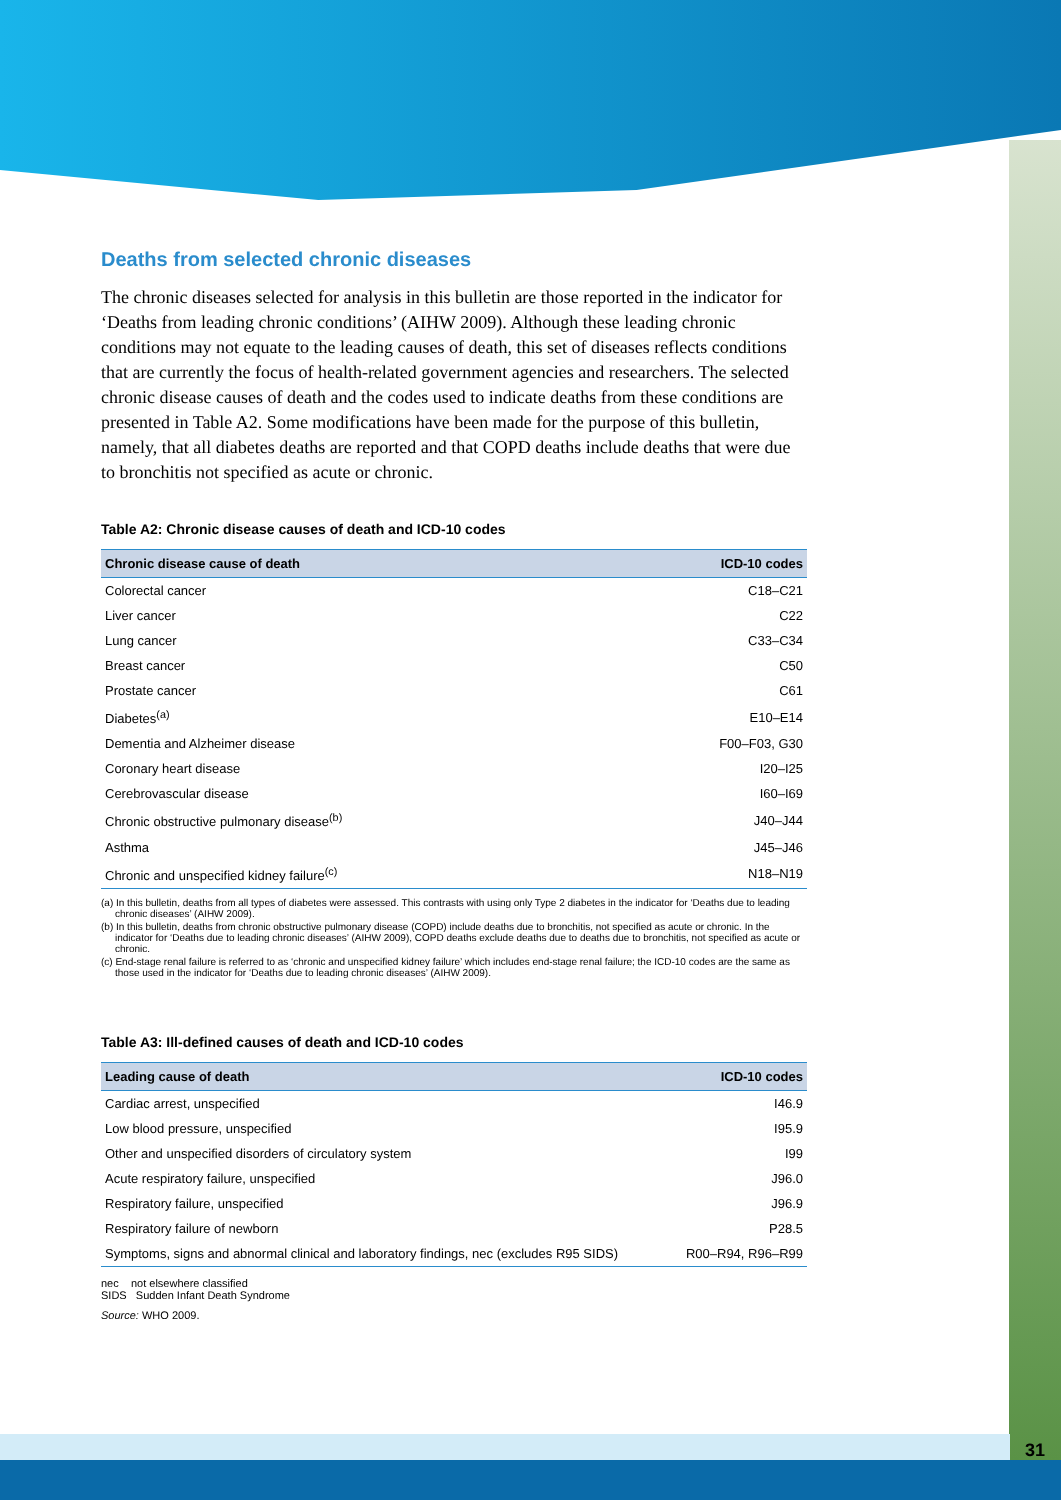31
Deaths from selected chronic diseases
The chronic diseases selected for analysis in this bulletin are those reported in the indicator for ‘Deaths from leading chronic conditions’ (AIHW 2009). Although these leading chronic conditions may not equate to the leading causes of death, this set of diseases reflects conditions that are currently the focus of health-related government agencies and researchers. The selected chronic disease causes of death and the codes used to indicate deaths from these conditions are presented in Table A2. Some modifications have been made for the purpose of this bulletin, namely, that all diabetes deaths are reported and that COPD deaths include deaths that were due to bronchitis not specified as acute or chronic.
Table A2: Chronic disease causes of death and ICD-10 codes
| Chronic disease cause of death | ICD-10 codes |
| --- | --- |
| Colorectal cancer | C18–C21 |
| Liver cancer | C22 |
| Lung cancer | C33–C34 |
| Breast cancer | C50 |
| Prostate cancer | C61 |
| Diabetes<sup>(a)</sup> | E10–E14 |
| Dementia and Alzheimer disease | F00–F03, G30 |
| Coronary heart disease | I20–I25 |
| Cerebrovascular disease | I60–I69 |
| Chronic obstructive pulmonary disease<sup>(b)</sup> | J40–J44 |
| Asthma | J45–J46 |
| Chronic and unspecified kidney failure<sup>(c)</sup> | N18–N19 |
(a) In this bulletin, deaths from all types of diabetes were assessed. This contrasts with using only Type 2 diabetes in the indicator for ‘Deaths due to leading chronic diseases’ (AIHW 2009).
(b) In this bulletin, deaths from chronic obstructive pulmonary disease (COPD) include deaths due to bronchitis, not specified as acute or chronic. In the indicator for ‘Deaths due to leading chronic diseases’ (AIHW 2009), COPD deaths exclude deaths due to deaths due to bronchitis, not specified as acute or chronic.
(c) End-stage renal failure is referred to as ‘chronic and unspecified kidney failure’ which includes end-stage renal failure; the ICD-10 codes are the same as those used in the indicator for ‘Deaths due to leading chronic diseases’ (AIHW 2009).
Table A3: Ill-defined causes of death and ICD-10 codes
| Leading cause of death | ICD-10 codes |
| --- | --- |
| Cardiac arrest, unspecified | I46.9 |
| Low blood pressure, unspecified | I95.9 |
| Other and unspecified disorders of circulatory system | I99 |
| Acute respiratory failure, unspecified | J96.0 |
| Respiratory failure, unspecified | J96.9 |
| Respiratory failure of newborn | P28.5 |
| Symptoms, signs and abnormal clinical and laboratory findings, nec (excludes R95 SIDS) | R00–R94, R96–R99 |
nec not elsewhere classified
SIDS Sudden Infant Death Syndrome
Source: WHO 2009.